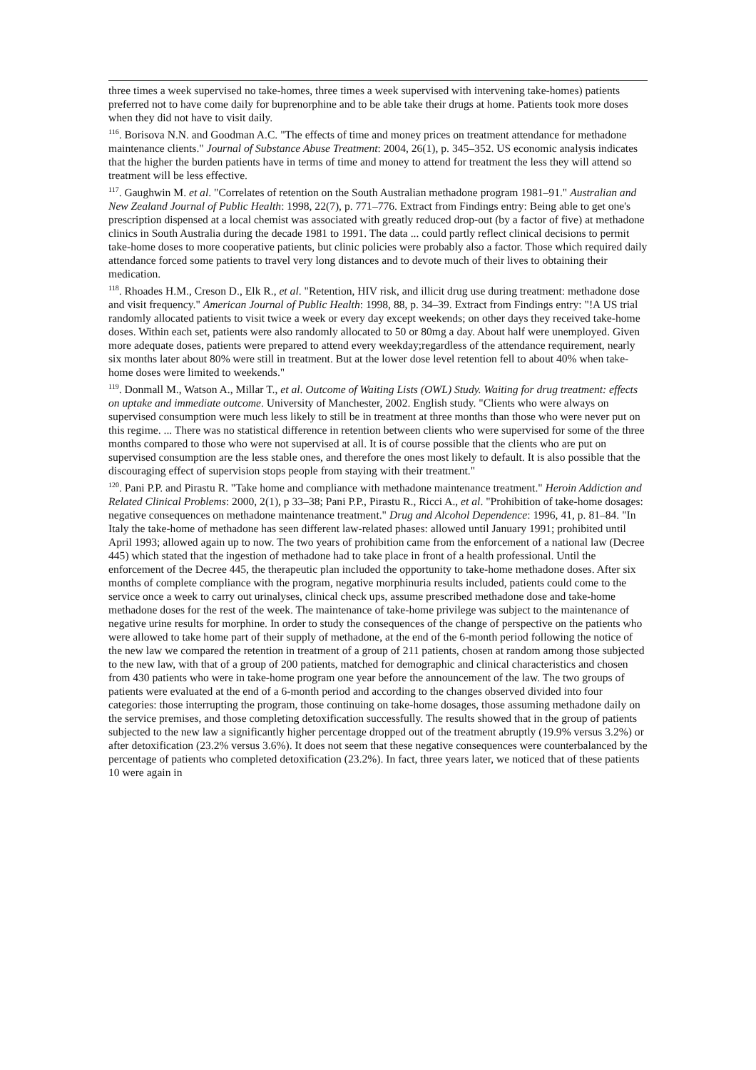three times a week supervised no take-homes, three times a week supervised with intervening take-homes) patients preferred not to have come daily for buprenorphine and to be able take their drugs at home. Patients took more doses when they did not have to visit daily.
<sup>116</sup>. Borisova N.N. and Goodman A.C. "The effects of time and money prices on treatment attendance for methadone maintenance clients." Journal of Substance Abuse Treatment: 2004, 26(1), p. 345–352. US economic analysis indicates that the higher the burden patients have in terms of time and money to attend for treatment the less they will attend so treatment will be less effective.
<sup>117</sup>. Gaughwin M. et al. "Correlates of retention on the South Australian methadone program 1981–91." Australian and New Zealand Journal of Public Health: 1998, 22(7), p. 771–776. Extract from Findings entry: Being able to get one's prescription dispensed at a local chemist was associated with greatly reduced drop-out (by a factor of five) at methadone clinics in South Australia during the decade 1981 to 1991. The data ... could partly reflect clinical decisions to permit take-home doses to more cooperative patients, but clinic policies were probably also a factor. Those which required daily attendance forced some patients to travel very long distances and to devote much of their lives to obtaining their medication.
<sup>118</sup>. Rhoades H.M., Creson D., Elk R., et al. "Retention, HIV risk, and illicit drug use during treatment: methadone dose and visit frequency." American Journal of Public Health: 1998, 88, p. 34–39. Extract from Findings entry: "!A US trial randomly allocated patients to visit twice a week or every day except weekends; on other days they received take-home doses. Within each set, patients were also randomly allocated to 50 or 80mg a day. About half were unemployed. Given more adequate doses, patients were prepared to attend every weekday;regardless of the attendance requirement, nearly six months later about 80% were still in treatment. But at the lower dose level retention fell to about 40% when take-home doses were limited to weekends."
<sup>119</sup>. Donmall M., Watson A., Millar T., et al. Outcome of Waiting Lists (OWL) Study. Waiting for drug treatment: effects on uptake and immediate outcome. University of Manchester, 2002. English study. "Clients who were always on supervised consumption were much less likely to still be in treatment at three months than those who were never put on this regime. ... There was no statistical difference in retention between clients who were supervised for some of the three months compared to those who were not supervised at all. It is of course possible that the clients who are put on supervised consumption are the less stable ones, and therefore the ones most likely to default. It is also possible that the discouraging effect of supervision stops people from staying with their treatment."
<sup>120</sup>. Pani P.P. and Pirastu R. "Take home and compliance with methadone maintenance treatment." Heroin Addiction and Related Clinical Problems: 2000, 2(1), p 33–38; Pani P.P., Pirastu R., Ricci A., et al. "Prohibition of take-home dosages: negative consequences on methadone maintenance treatment." Drug and Alcohol Dependence: 1996, 41, p. 81–84. "In Italy the take-home of methadone has seen different law-related phases: allowed until January 1991; prohibited until April 1993; allowed again up to now. The two years of prohibition came from the enforcement of a national law (Decree 445) which stated that the ingestion of methadone had to take place in front of a health professional. Until the enforcement of the Decree 445, the therapeutic plan included the opportunity to take-home methadone doses. After six months of complete compliance with the program, negative morphinuria results included, patients could come to the service once a week to carry out urinalyses, clinical check ups, assume prescribed methadone dose and take-home methadone doses for the rest of the week. The maintenance of take-home privilege was subject to the maintenance of negative urine results for morphine. In order to study the consequences of the change of perspective on the patients who were allowed to take home part of their supply of methadone, at the end of the 6-month period following the notice of the new law we compared the retention in treatment of a group of 211 patients, chosen at random among those subjected to the new law, with that of a group of 200 patients, matched for demographic and clinical characteristics and chosen from 430 patients who were in take-home program one year before the announcement of the law. The two groups of patients were evaluated at the end of a 6-month period and according to the changes observed divided into four categories: those interrupting the program, those continuing on take-home dosages, those assuming methadone daily on the service premises, and those completing detoxification successfully. The results showed that in the group of patients subjected to the new law a significantly higher percentage dropped out of the treatment abruptly (19.9% versus 3.2%) or after detoxification (23.2% versus 3.6%). It does not seem that these negative consequences were counterbalanced by the percentage of patients who completed detoxification (23.2%). In fact, three years later, we noticed that of these patients 10 were again in